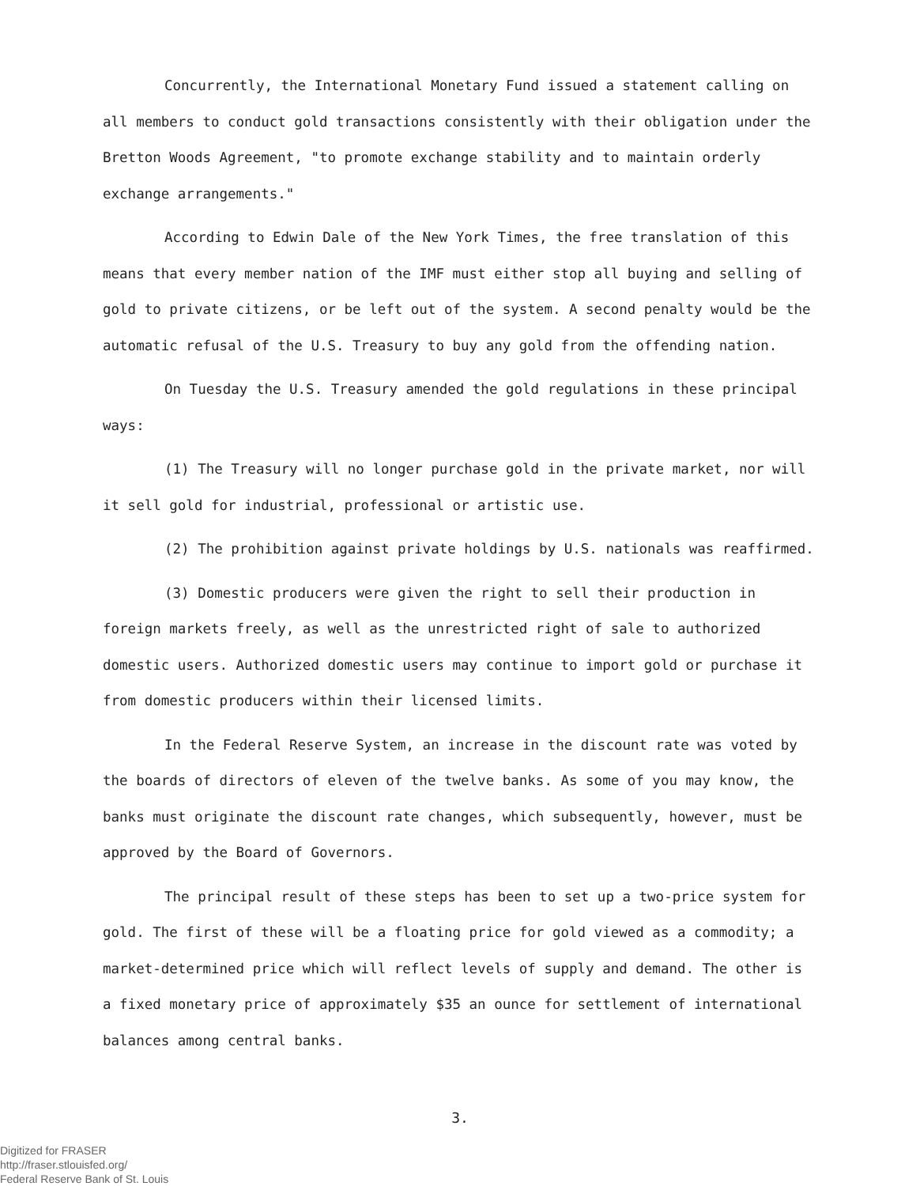Concurrently, the International Monetary Fund issued a statement calling on all members to conduct gold transactions consistently with their obligation under the Bretton Woods Agreement, "to promote exchange stability and to maintain orderly exchange arrangements."
According to Edwin Dale of the New York Times, the free translation of this means that every member nation of the IMF must either stop all buying and selling of gold to private citizens, or be left out of the system. A second penalty would be the automatic refusal of the U.S. Treasury to buy any gold from the offending nation.
On Tuesday the U.S. Treasury amended the gold regulations in these principal ways:
(1) The Treasury will no longer purchase gold in the private market, nor will it sell gold for industrial, professional or artistic use.
(2) The prohibition against private holdings by U.S. nationals was reaffirmed.
(3) Domestic producers were given the right to sell their production in foreign markets freely, as well as the unrestricted right of sale to authorized domestic users. Authorized domestic users may continue to import gold or purchase it from domestic producers within their licensed limits.
In the Federal Reserve System, an increase in the discount rate was voted by the boards of directors of eleven of the twelve banks. As some of you may know, the banks must originate the discount rate changes, which subsequently, however, must be approved by the Board of Governors.
The principal result of these steps has been to set up a two-price system for gold. The first of these will be a floating price for gold viewed as a commodity; a market-determined price which will reflect levels of supply and demand. The other is a fixed monetary price of approximately $35 an ounce for settlement of international balances among central banks.
3.
Digitized for FRASER
http://fraser.stlouisfed.org/
Federal Reserve Bank of St. Louis